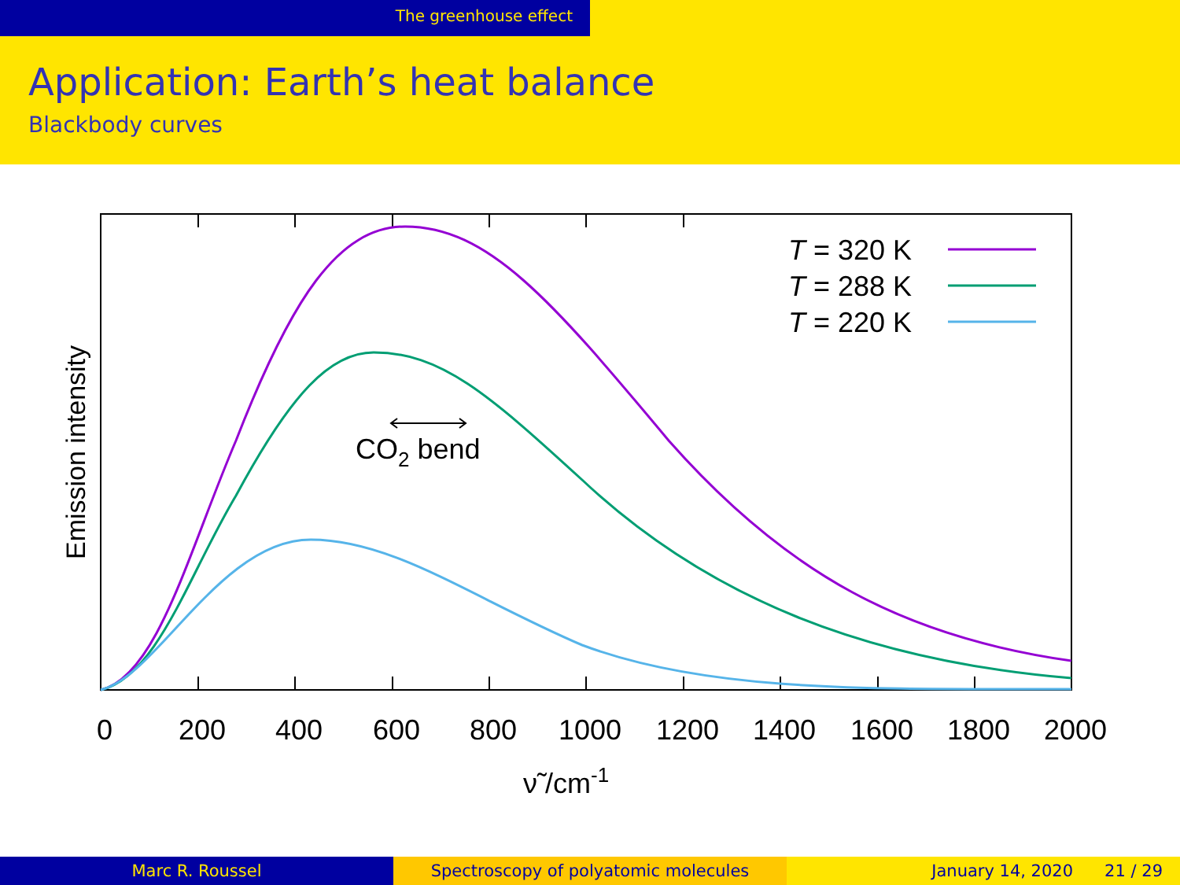The greenhouse effect
Application: Earth’s heat balance
Blackbody curves
T = 320 K
T = 288 K
T = 220 K
CO2 bend
Emission intensity
0
200
400
600
800
1000
1200
1400
1600
1800
2000
ν̃ /cm-1
Marc R. Roussel Spectroscopy of polyatomic molecules January 14, 2020 21 / 29